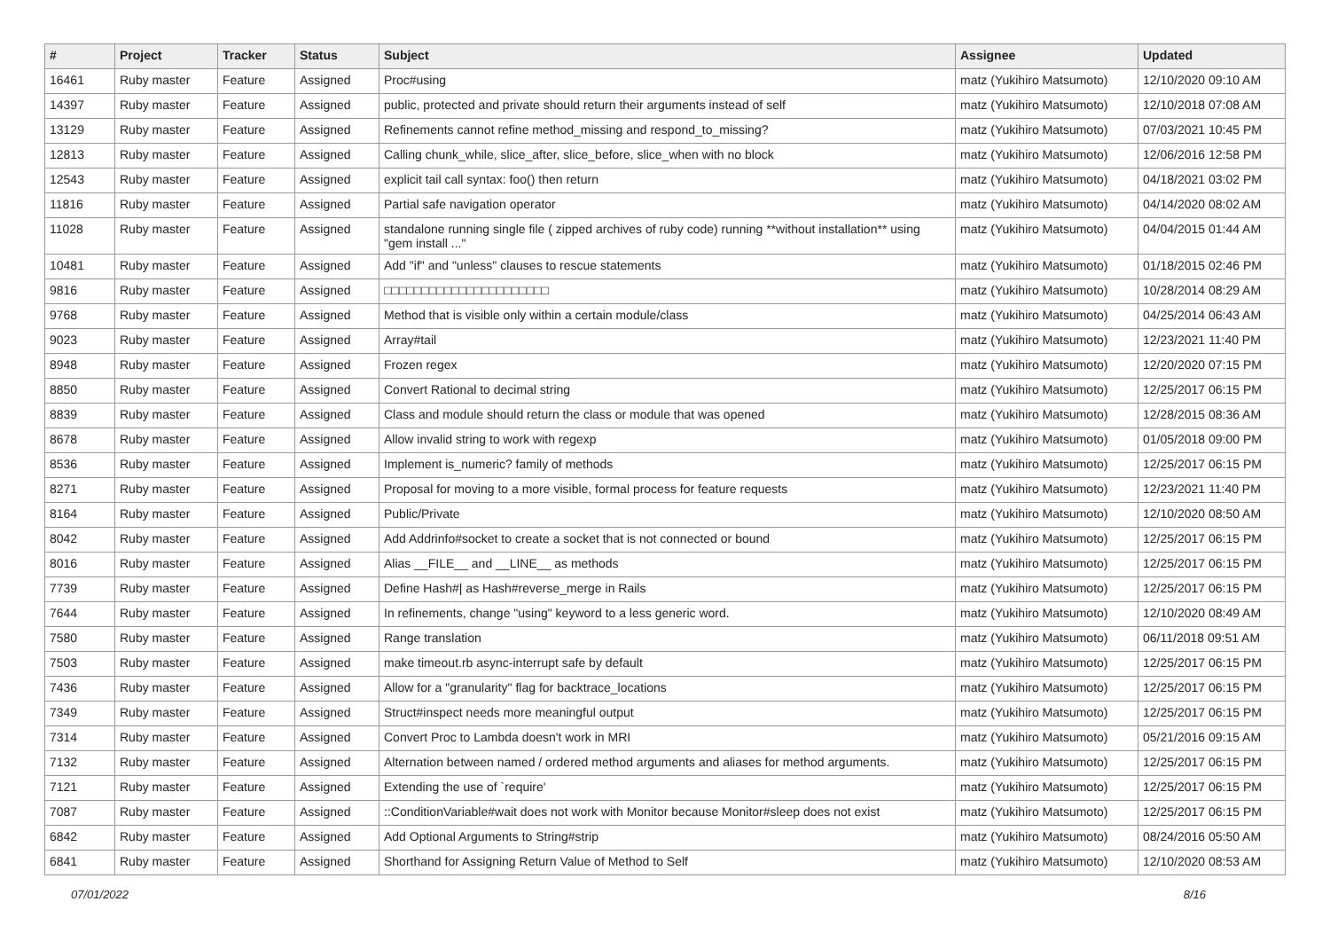| # | Project | Tracker | Status | Subject | Assignee | Updated |
| --- | --- | --- | --- | --- | --- | --- |
| 16461 | Ruby master | Feature | Assigned | Proc#using | matz (Yukihiro Matsumoto) | 12/10/2020 09:10 AM |
| 14397 | Ruby master | Feature | Assigned | public, protected and private should return their arguments instead of self | matz (Yukihiro Matsumoto) | 12/10/2018 07:08 AM |
| 13129 | Ruby master | Feature | Assigned | Refinements cannot refine method_missing and respond_to_missing? | matz (Yukihiro Matsumoto) | 07/03/2021 10:45 PM |
| 12813 | Ruby master | Feature | Assigned | Calling chunk_while, slice_after, slice_before, slice_when with no block | matz (Yukihiro Matsumoto) | 12/06/2016 12:58 PM |
| 12543 | Ruby master | Feature | Assigned | explicit tail call syntax: foo() then return | matz (Yukihiro Matsumoto) | 04/18/2021 03:02 PM |
| 11816 | Ruby master | Feature | Assigned | Partial safe navigation operator | matz (Yukihiro Matsumoto) | 04/14/2020 08:02 AM |
| 11028 | Ruby master | Feature | Assigned | standalone running single file ( zipped archives of ruby code) running **without installation** using "gem install ..." | matz (Yukihiro Matsumoto) | 04/04/2015 01:44 AM |
| 10481 | Ruby master | Feature | Assigned | Add "if" and "unless" clauses to rescue statements | matz (Yukihiro Matsumoto) | 01/18/2015 02:46 PM |
| 9816 | Ruby master | Feature | Assigned | □□□□□□□□□□□□□□□□□□□□□□ | matz (Yukihiro Matsumoto) | 10/28/2014 08:29 AM |
| 9768 | Ruby master | Feature | Assigned | Method that is visible only within a certain module/class | matz (Yukihiro Matsumoto) | 04/25/2014 06:43 AM |
| 9023 | Ruby master | Feature | Assigned | Array#tail | matz (Yukihiro Matsumoto) | 12/23/2021 11:40 PM |
| 8948 | Ruby master | Feature | Assigned | Frozen regex | matz (Yukihiro Matsumoto) | 12/20/2020 07:15 PM |
| 8850 | Ruby master | Feature | Assigned | Convert Rational to decimal string | matz (Yukihiro Matsumoto) | 12/25/2017 06:15 PM |
| 8839 | Ruby master | Feature | Assigned | Class and module should return the class or module that was opened | matz (Yukihiro Matsumoto) | 12/28/2015 08:36 AM |
| 8678 | Ruby master | Feature | Assigned | Allow invalid string to work with regexp | matz (Yukihiro Matsumoto) | 01/05/2018 09:00 PM |
| 8536 | Ruby master | Feature | Assigned | Implement is_numeric? family of methods | matz (Yukihiro Matsumoto) | 12/25/2017 06:15 PM |
| 8271 | Ruby master | Feature | Assigned | Proposal for moving to a more visible, formal process for feature requests | matz (Yukihiro Matsumoto) | 12/23/2021 11:40 PM |
| 8164 | Ruby master | Feature | Assigned | Public/Private | matz (Yukihiro Matsumoto) | 12/10/2020 08:50 AM |
| 8042 | Ruby master | Feature | Assigned | Add Addrinfo#socket to create a socket that is not connected or bound | matz (Yukihiro Matsumoto) | 12/25/2017 06:15 PM |
| 8016 | Ruby master | Feature | Assigned | Alias __FILE__ and __LINE__ as methods | matz (Yukihiro Matsumoto) | 12/25/2017 06:15 PM |
| 7739 | Ruby master | Feature | Assigned | Define Hash#/ as Hash#reverse_merge in Rails | matz (Yukihiro Matsumoto) | 12/25/2017 06:15 PM |
| 7644 | Ruby master | Feature | Assigned | In refinements, change "using" keyword to a less generic word. | matz (Yukihiro Matsumoto) | 12/10/2020 08:49 AM |
| 7580 | Ruby master | Feature | Assigned | Range translation | matz (Yukihiro Matsumoto) | 06/11/2018 09:51 AM |
| 7503 | Ruby master | Feature | Assigned | make timeout.rb async-interrupt safe by default | matz (Yukihiro Matsumoto) | 12/25/2017 06:15 PM |
| 7436 | Ruby master | Feature | Assigned | Allow for a "granularity" flag for backtrace_locations | matz (Yukihiro Matsumoto) | 12/25/2017 06:15 PM |
| 7349 | Ruby master | Feature | Assigned | Struct#inspect needs more meaningful output | matz (Yukihiro Matsumoto) | 12/25/2017 06:15 PM |
| 7314 | Ruby master | Feature | Assigned | Convert Proc to Lambda doesn't work in MRI | matz (Yukihiro Matsumoto) | 05/21/2016 09:15 AM |
| 7132 | Ruby master | Feature | Assigned | Alternation between named / ordered method arguments and aliases for method arguments. | matz (Yukihiro Matsumoto) | 12/25/2017 06:15 PM |
| 7121 | Ruby master | Feature | Assigned | Extending the use of `require' | matz (Yukihiro Matsumoto) | 12/25/2017 06:15 PM |
| 7087 | Ruby master | Feature | Assigned | ::ConditionVariable#wait does not work with Monitor because Monitor#sleep does not exist | matz (Yukihiro Matsumoto) | 12/25/2017 06:15 PM |
| 6842 | Ruby master | Feature | Assigned | Add Optional Arguments to String#strip | matz (Yukihiro Matsumoto) | 08/24/2016 05:50 AM |
| 6841 | Ruby master | Feature | Assigned | Shorthand for Assigning Return Value of Method to Self | matz (Yukihiro Matsumoto) | 12/10/2020 08:53 AM |
07/01/2022 8/16